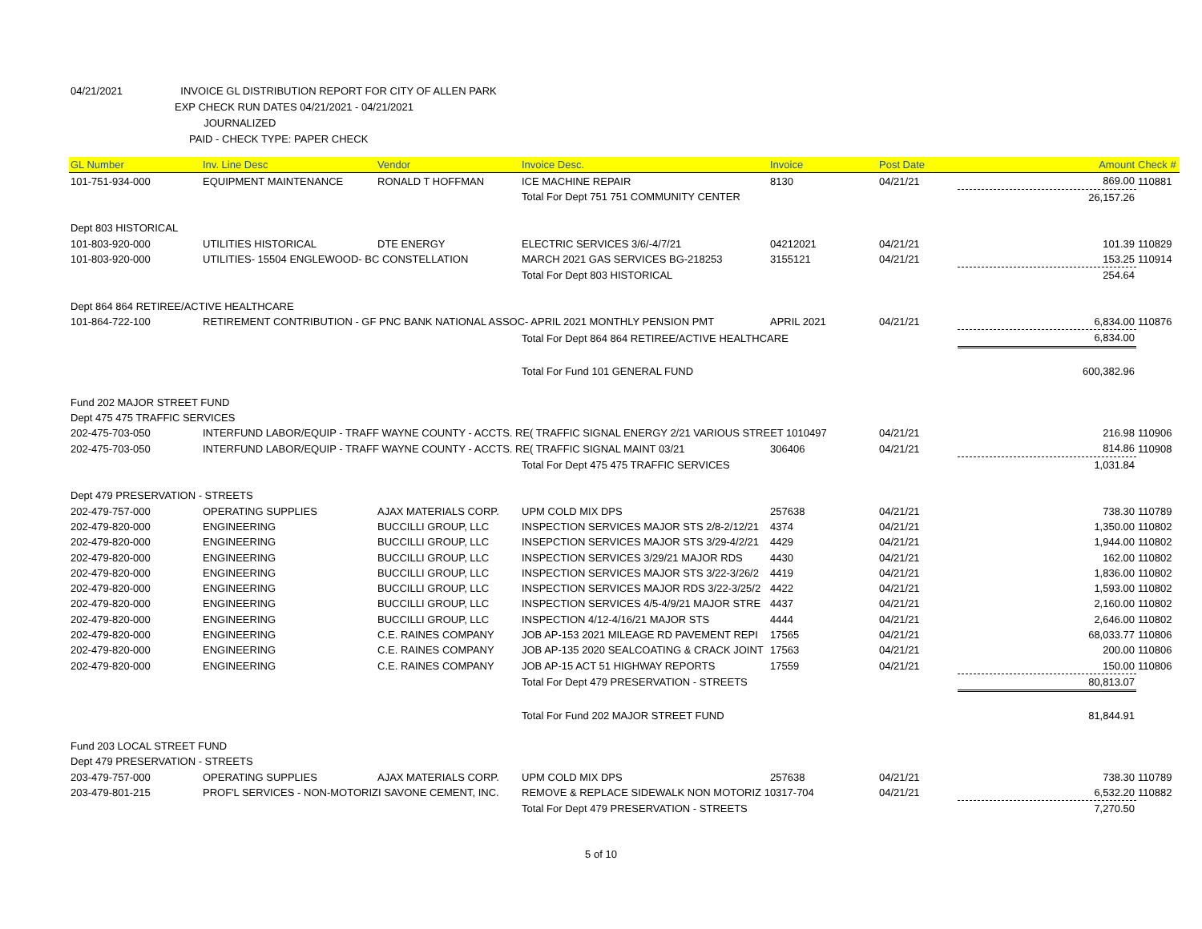04/21/2021 INVOICE GL DISTRIBUTION REPORT FOR CITY OF ALLEN PARK
EXP CHECK RUN DATES 04/21/2021 - 04/21/2021
JOURNALIZED
PAID - CHECK TYPE: PAPER CHECK
| GL Number | Inv. Line Desc | Vendor | Invoice Desc. | Invoice | Post Date | Amount | Check # |
| --- | --- | --- | --- | --- | --- | --- | --- |
| 101-751-934-000 | EQUIPMENT MAINTENANCE | RONALD T HOFFMAN | ICE MACHINE REPAIR | 8130 | 04/21/21 | 869.00 | 110881 |
| | | | Total For Dept 751 751 COMMUNITY CENTER | | | 26,157.26 | |
| Dept 803 HISTORICAL | | | | | | | |
| 101-803-920-000 | UTILITIES HISTORICAL | DTE ENERGY | ELECTRIC SERVICES 3/6/-4/7/21 | 04212021 | 04/21/21 | 101.39 | 110829 |
| 101-803-920-000 | UTILITIES- 15504 ENGLEWOOD- BC CONSTELLATION | | MARCH 2021 GAS SERVICES BG-218253 | 3155121 | 04/21/21 | 153.25 | 110914 |
| | | | Total For Dept 803 HISTORICAL | | | 254.64 | |
| Dept 864 864 RETIREE/ACTIVE HEALTHCARE | | | | | | | |
| 101-864-722-100 | RETIREMENT CONTRIBUTION - GF PNC BANK NATIONAL ASSOC- APRIL 2021 MONTHLY PENSION PMT | | | APRIL 2021 | 04/21/21 | 6,834.00 | 110876 |
| | | | Total For Dept 864 864 RETIREE/ACTIVE HEALTHCARE | | | 6,834.00 | |
| | | | Total For Fund 101 GENERAL FUND | | | 600,382.96 | |
| Fund 202 MAJOR STREET FUND | | | | | | | |
| Dept 475 475 TRAFFIC SERVICES | | | | | | | |
| 202-475-703-050 | INTERFUND LABOR/EQUIP - TRAFF WAYNE COUNTY - ACCTS. RE( TRAFFIC SIGNAL ENERGY 2/21 VARIOUS STREET 1010497 | | | | 04/21/21 | 216.98 | 110906 |
| 202-475-703-050 | INTERFUND LABOR/EQUIP - TRAFF WAYNE COUNTY - ACCTS. RE( TRAFFIC SIGNAL MAINT 03/21 | | | 306406 | 04/21/21 | 814.86 | 110908 |
| | | | Total For Dept 475 475 TRAFFIC SERVICES | | | 1,031.84 | |
| Dept 479 PRESERVATION - STREETS | | | | | | | |
| 202-479-757-000 | OPERATING SUPPLIES | AJAX MATERIALS CORP. | UPM COLD MIX DPS | 257638 | 04/21/21 | 738.30 | 110789 |
| 202-479-820-000 | ENGINEERING | BUCCILLI GROUP, LLC | INSPECTION SERVICES MAJOR STS 2/8-2/12/21 | 4374 | 04/21/21 | 1,350.00 | 110802 |
| 202-479-820-000 | ENGINEERING | BUCCILLI GROUP, LLC | INSEPCTION SERVICES MAJOR STS 3/29-4/2/21 | 4429 | 04/21/21 | 1,944.00 | 110802 |
| 202-479-820-000 | ENGINEERING | BUCCILLI GROUP, LLC | INSPECTION SERVICES 3/29/21 MAJOR RDS | 4430 | 04/21/21 | 162.00 | 110802 |
| 202-479-820-000 | ENGINEERING | BUCCILLI GROUP, LLC | INSPECTION SERVICES MAJOR STS 3/22-3/26/2 | 4419 | 04/21/21 | 1,836.00 | 110802 |
| 202-479-820-000 | ENGINEERING | BUCCILLI GROUP, LLC | INSPECTION SERVICES MAJOR RDS 3/22-3/25/2 | 4422 | 04/21/21 | 1,593.00 | 110802 |
| 202-479-820-000 | ENGINEERING | BUCCILLI GROUP, LLC | INSPECTION SERVICES 4/5-4/9/21 MAJOR STRE | 4437 | 04/21/21 | 2,160.00 | 110802 |
| 202-479-820-000 | ENGINEERING | BUCCILLI GROUP, LLC | INSPECTION 4/12-4/16/21 MAJOR STS | 4444 | 04/21/21 | 2,646.00 | 110802 |
| 202-479-820-000 | ENGINEERING | C.E. RAINES COMPANY | JOB AP-153 2021 MILEAGE RD PAVEMENT REPI | 17565 | 04/21/21 | 68,033.77 | 110806 |
| 202-479-820-000 | ENGINEERING | C.E. RAINES COMPANY | JOB AP-135 2020 SEALCOATING & CRACK JOINT | 17563 | 04/21/21 | 200.00 | 110806 |
| 202-479-820-000 | ENGINEERING | C.E. RAINES COMPANY | JOB AP-15 ACT 51 HIGHWAY REPORTS | 17559 | 04/21/21 | 150.00 | 110806 |
| | | | Total For Dept 479 PRESERVATION - STREETS | | | 80,813.07 | |
| | | | Total For Fund 202 MAJOR STREET FUND | | | 81,844.91 | |
| Fund 203 LOCAL STREET FUND | | | | | | | |
| Dept 479 PRESERVATION - STREETS | | | | | | | |
| 203-479-757-000 | OPERATING SUPPLIES | AJAX MATERIALS CORP. | UPM COLD MIX DPS | 257638 | 04/21/21 | 738.30 | 110789 |
| 203-479-801-215 | PROF'L SERVICES - NON-MOTORIZI SAVONE CEMENT, INC. | | REMOVE & REPLACE SIDEWALK NON MOTORIZ 10317-704 | | 04/21/21 | 6,532.20 | 110882 |
| | | | Total For Dept 479 PRESERVATION - STREETS | | | 7,270.50 | |
5 of 10